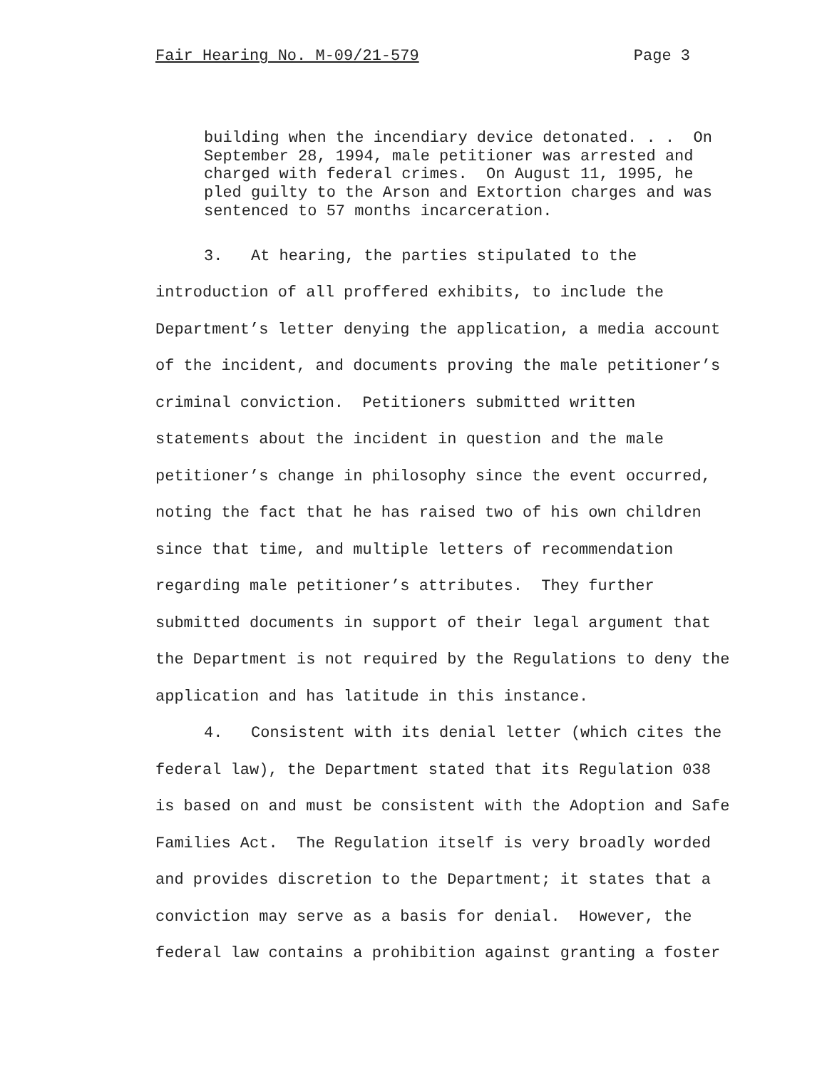Fair Hearing No. M-09/21-579 Page 3
building when the incendiary device detonated. . . On
September 28, 1994, male petitioner was arrested and
charged with federal crimes. On August 11, 1995, he
pled guilty to the Arson and Extortion charges and was
sentenced to 57 months incarceration.
3. At hearing, the parties stipulated to the
introduction of all proffered exhibits, to include the
Department’s letter denying the application, a media account
of the incident, and documents proving the male petitioner’s
criminal conviction. Petitioners submitted written
statements about the incident in question and the male
petitioner’s change in philosophy since the event occurred,
noting the fact that he has raised two of his own children
since that time, and multiple letters of recommendation
regarding male petitioner’s attributes. They further
submitted documents in support of their legal argument that
the Department is not required by the Regulations to deny the
application and has latitude in this instance.
4. Consistent with its denial letter (which cites the
federal law), the Department stated that its Regulation 038
is based on and must be consistent with the Adoption and Safe
Families Act. The Regulation itself is very broadly worded
and provides discretion to the Department; it states that a
conviction may serve as a basis for denial. However, the
federal law contains a prohibition against granting a foster